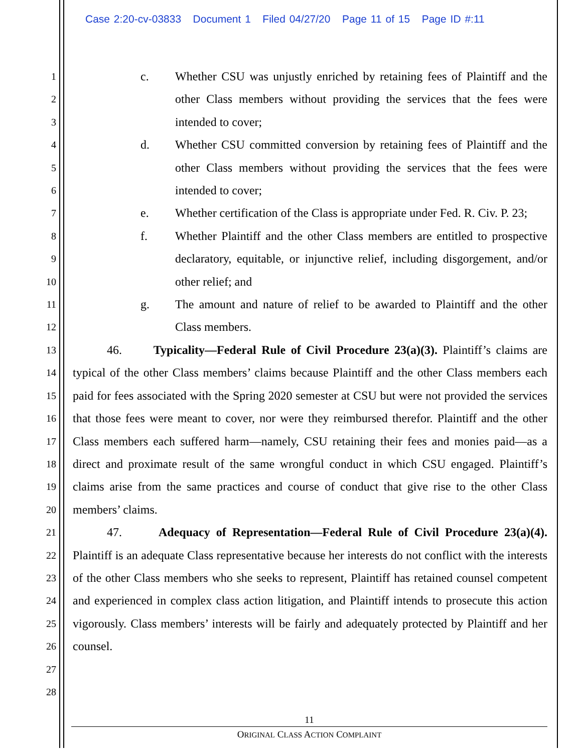Case 2:20-cv-03833 Document 1 Filed 04/27/20 Page 11 of 15 Page ID #:11
1
2
3
4
5
6
7
8
9
10
11
12
13
14
15
16
17
18
19
20
21
22
23
24
25
26
27
28
c. Whether CSU was unjustly enriched by retaining fees of Plaintiff and the other Class members without providing the services that the fees were intended to cover;
d. Whether CSU committed conversion by retaining fees of Plaintiff and the other Class members without providing the services that the fees were intended to cover;
e. Whether certification of the Class is appropriate under Fed. R. Civ. P. 23;
f. Whether Plaintiff and the other Class members are entitled to prospective declaratory, equitable, or injunctive relief, including disgorgement, and/or other relief; and
g. The amount and nature of relief to be awarded to Plaintiff and the other Class members.
46. Typicality—Federal Rule of Civil Procedure 23(a)(3). Plaintiff’s claims are typical of the other Class members’ claims because Plaintiff and the other Class members each paid for fees associated with the Spring 2020 semester at CSU but were not provided the services that those fees were meant to cover, nor were they reimbursed therefor. Plaintiff and the other Class members each suffered harm—namely, CSU retaining their fees and monies paid—as a direct and proximate result of the same wrongful conduct in which CSU engaged. Plaintiff’s claims arise from the same practices and course of conduct that give rise to the other Class members’ claims.
47. Adequacy of Representation—Federal Rule of Civil Procedure 23(a)(4). Plaintiff is an adequate Class representative because her interests do not conflict with the interests of the other Class members who she seeks to represent, Plaintiff has retained counsel competent and experienced in complex class action litigation, and Plaintiff intends to prosecute this action vigorously. Class members’ interests will be fairly and adequately protected by Plaintiff and her counsel.
11
ORIGINAL CLASS ACTION COMPLAINT